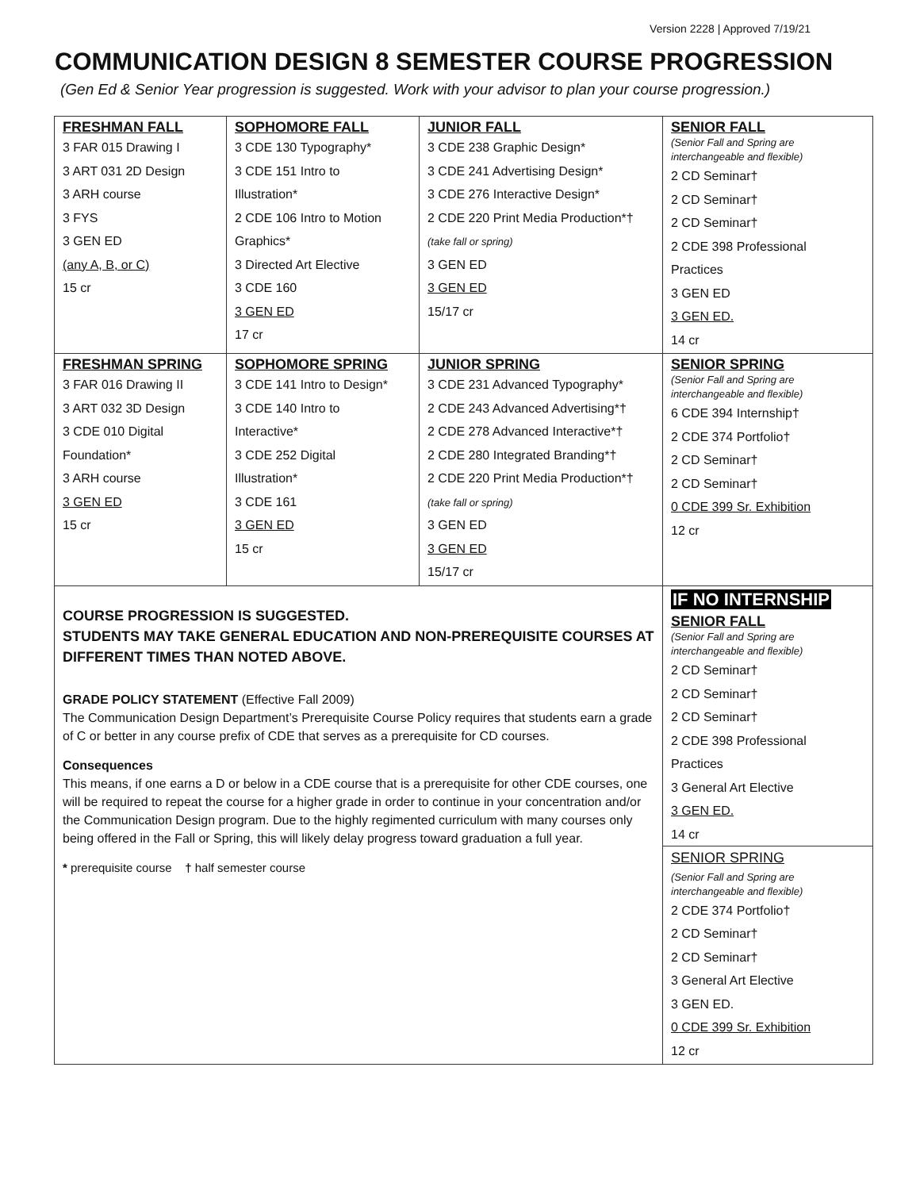Version 2228 | Approved 7/19/21
COMMUNICATION DESIGN 8 SEMESTER COURSE PROGRESSION
(Gen Ed & Senior Year progression is suggested. Work with your advisor to plan your course progression.)
| FRESHMAN FALL 3 FAR 015 Drawing I 3 ART 031 2D Design 3 ARH course 3 FYS 3 GEN ED (any A, B, or C) 15 cr | SOPHOMORE FALL 3 CDE 130 Typography* 3 CDE 151 Intro to Illustration* 2 CDE 106 Intro to Motion Graphics* 3 Directed Art Elective 3 CDE 160 3 GEN ED 17 cr | JUNIOR FALL 3 CDE 238 Graphic Design* 3 CDE 241 Advertising Design* 3 CDE 276 Interactive Design* 2 CDE 220 Print Media Production*† (take fall or spring) 3 GEN ED 3 GEN ED 15/17 cr | SENIOR FALL (Senior Fall and Spring are interchangeable and flexible) 2 CD Seminar† 2 CD Seminar† 2 CD Seminar† 2 CDE 398 Professional Practices 3 GEN ED 3 GEN ED. 14 cr |
| FRESHMAN SPRING 3 FAR 016 Drawing II 3 ART 032 3D Design 3 CDE 010 Digital Foundation* 3 ARH course 3 GEN ED 15 cr | SOPHOMORE SPRING 3 CDE 141 Intro to Design* 3 CDE 140 Intro to Interactive* 3 CDE 252 Digital Illustration* 3 CDE 161 3 GEN ED 15 cr | JUNIOR SPRING 3 CDE 231 Advanced Typography* 2 CDE 243 Advanced Advertising*† 2 CDE 278 Advanced Interactive*† 2 CDE 280 Integrated Branding*† 2 CDE 220 Print Media Production*† (take fall or spring) 3 GEN ED 3 GEN ED 15/17 cr | SENIOR SPRING (Senior Fall and Spring are interchangeable and flexible) 6 CDE 394 Internship† 2 CDE 374 Portfolio† 2 CD Seminar† 2 CD Seminar† 0 CDE 399 Sr. Exhibition 12 cr |
| COURSE PROGRESSION IS SUGGESTED. STUDENTS MAY TAKE GENERAL EDUCATION AND NON-PREREQUISITE COURSES AT DIFFERENT TIMES THAN NOTED ABOVE. GRADE POLICY STATEMENT (Effective Fall 2009) The Communication Design Department’s Prerequisite Course Policy requires that students earn a grade of C or better in any course prefix of CDE that serves as a prerequisite for CD courses. Consequences This means, if one earns a D or below in a CDE course that is a prerequisite for other CDE courses, one will be required to repeat the course for a higher grade in order to continue in your concentration and/or the Communication Design program. Due to the highly regimented curriculum with many courses only being offered in the Fall or Spring, this will likely delay progress toward graduation a full year. * prerequisite course † half semester course | | | IF NO INTERNSHIP SENIOR FALL (Senior Fall and Spring are interchangeable and flexible) 2 CD Seminar† 2 CD Seminar† 2 CD Seminar† 2 CDE 398 Professional Practices 3 General Art Elective 3 GEN ED. 14 cr SENIOR SPRING (Senior Fall and Spring are interchangeable and flexible) 2 CDE 374 Portfolio† 2 CD Seminar† 2 CD Seminar† 3 General Art Elective 3 GEN ED. 0 CDE 399 Sr. Exhibition 12 cr |